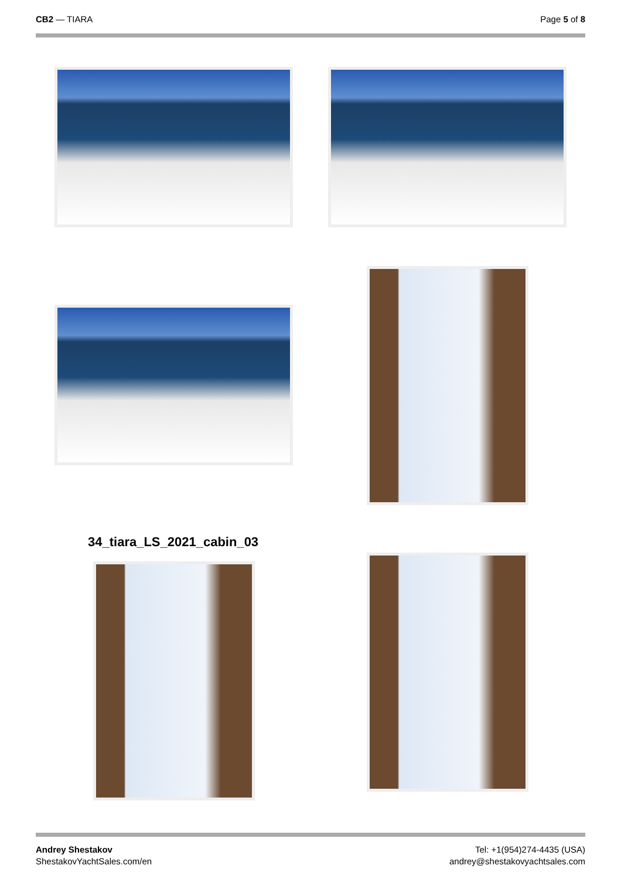CB2 — TIARA Page 5 of 8
34_tiara_LS_2021_cabin_03
Andrey Shestakov
ShestakovYachtSales.com/en
Tel: +1(954)274-4435 (USA)
andrey@shestakovyachtsales.com